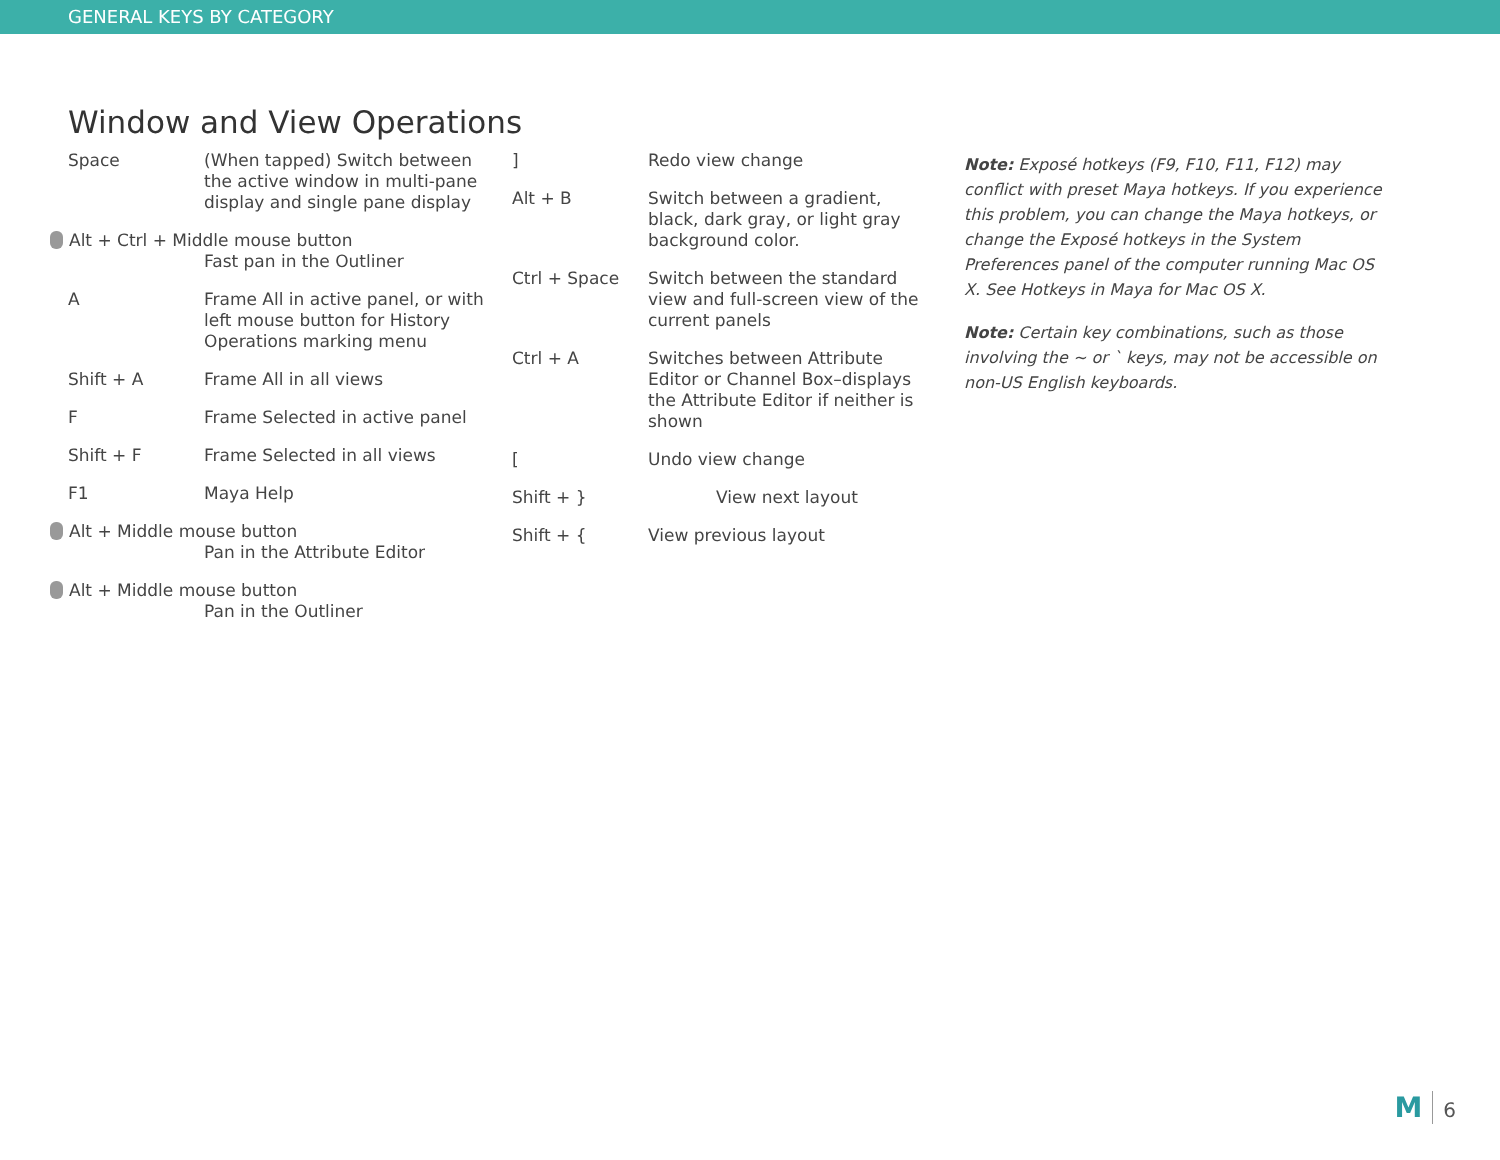GENERAL KEYS BY CATEGORY
Window and View Operations
| Space | (When tapped) Switch between the active window in multi-pane display and single pane display |
| Alt + Ctrl + Middle mouse button Fast pan in the Outliner | |
| A | Frame All in active panel, or with left mouse button for History Operations marking menu |
| Shift + A | Frame All in all views |
| F | Frame Selected in active panel |
| Shift + F | Frame Selected in all views |
| F1 | Maya Help |
| Alt + Middle mouse button Pan in the Attribute Editor | |
| Alt + Middle mouse button Pan in the Outliner | |
| ] | Redo view change |
| Alt + B | Switch between a gradient, black, dark gray, or light gray background color. |
| Ctrl + Space | Switch between the standard view and full-screen view of the current panels |
| Ctrl + A | Switches between Attribute Editor or Channel Box–displays the Attribute Editor if neither is shown |
| [ | Undo view change |
| Shift + } | View next layout |
| Shift + { | View previous layout |
Note: Exposé hotkeys (F9, F10, F11, F12) may conflict with preset Maya hotkeys. If you experience this problem, you can change the Maya hotkeys, or change the Exposé hotkeys in the System Preferences panel of the computer running Mac OS X. See Hotkeys in Maya for Mac OS X.
Note: Certain key combinations, such as those involving the ~ or ` keys, may not be accessible on non-US English keyboards.
M 6